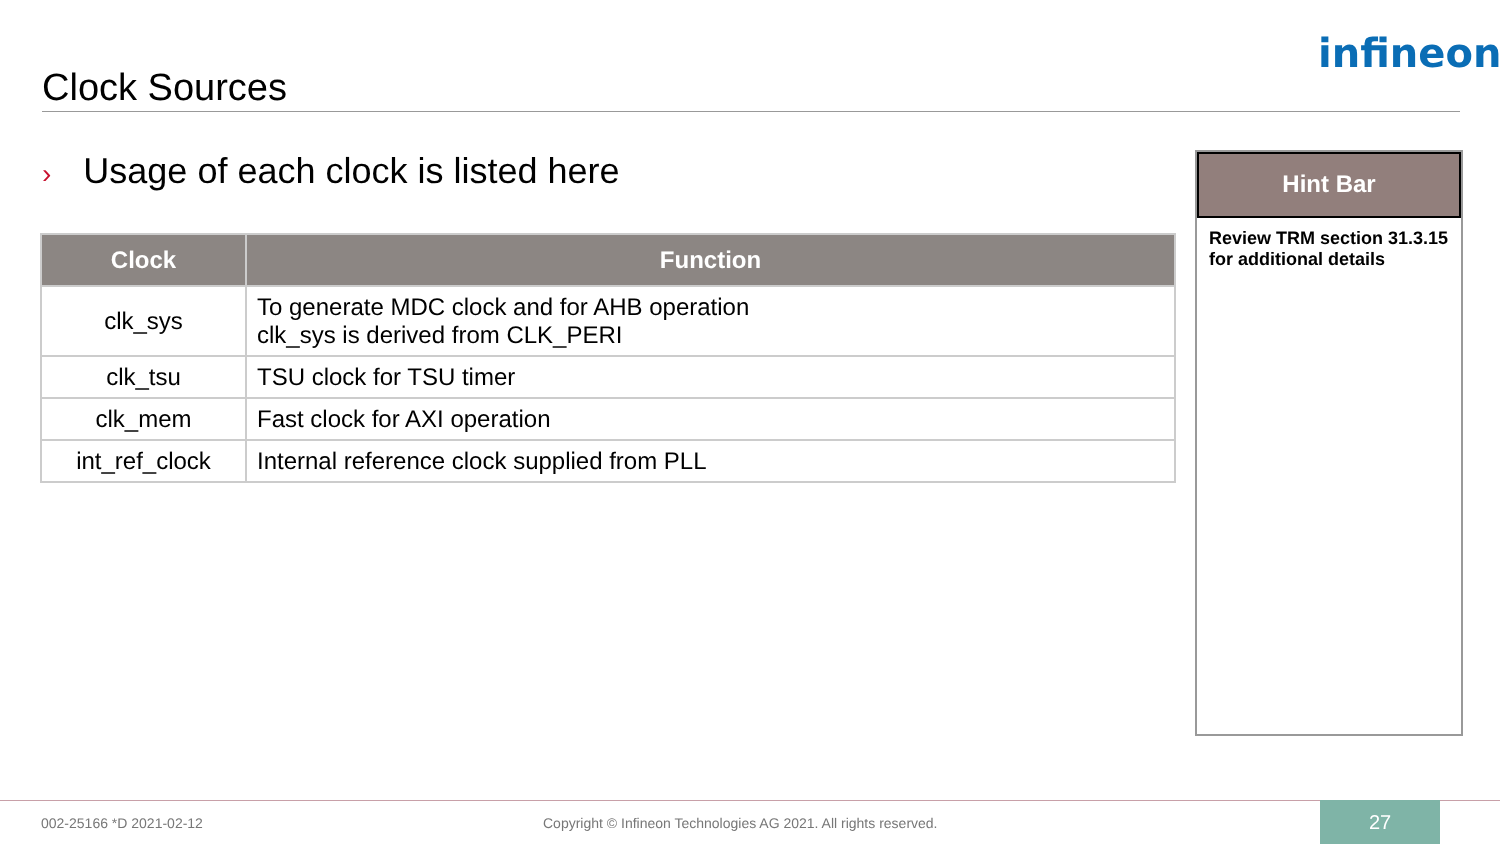Clock Sources
infineon
› Usage of each clock is listed here
| Clock | Function |
| --- | --- |
| clk_sys | To generate MDC clock and for AHB operation clk_sys is derived from CLK_PERI |
| clk_tsu | TSU clock for TSU timer |
| clk_mem | Fast clock for AXI operation |
| int_ref_clock | Internal reference clock supplied from PLL |
Hint Bar
Review TRM section 31.3.15 for additional details
002-25166 *D 2021-02-12
Copyright © Infineon Technologies AG 2021. All rights reserved.
27